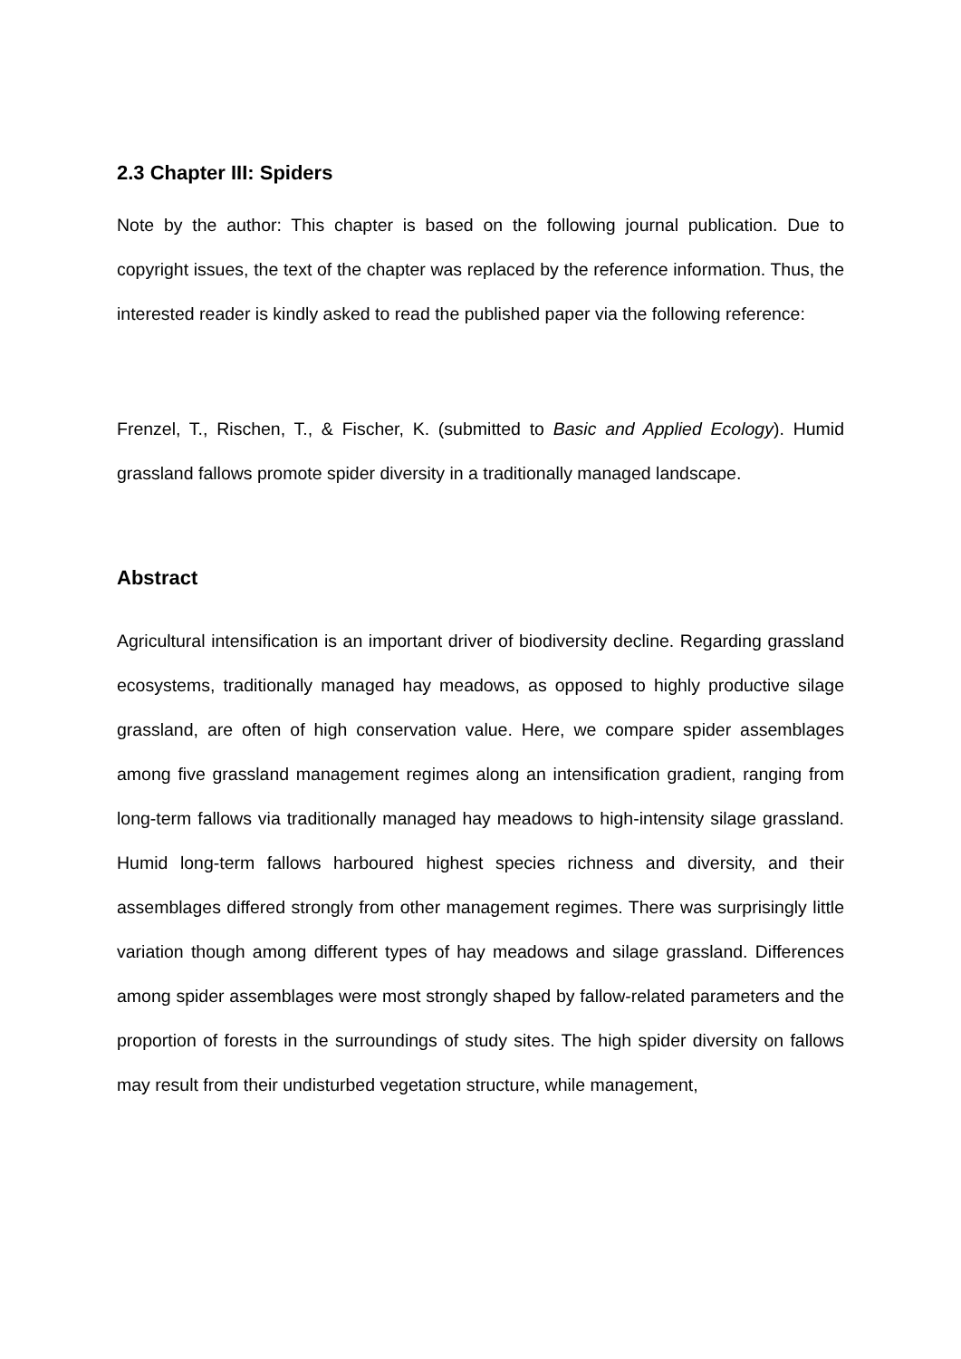2.3 Chapter III: Spiders
Note by the author: This chapter is based on the following journal publication. Due to copyright issues, the text of the chapter was replaced by the reference information. Thus, the interested reader is kindly asked to read the published paper via the following reference:
Frenzel, T., Rischen, T., & Fischer, K. (submitted to Basic and Applied Ecology). Humid grassland fallows promote spider diversity in a traditionally managed landscape.
Abstract
Agricultural intensification is an important driver of biodiversity decline. Regarding grassland ecosystems, traditionally managed hay meadows, as opposed to highly productive silage grassland, are often of high conservation value. Here, we compare spider assemblages among five grassland management regimes along an intensification gradient, ranging from long-term fallows via traditionally managed hay meadows to high-intensity silage grassland. Humid long-term fallows harboured highest species richness and diversity, and their assemblages differed strongly from other management regimes. There was surprisingly little variation though among different types of hay meadows and silage grassland. Differences among spider assemblages were most strongly shaped by fallow-related parameters and the proportion of forests in the surroundings of study sites. The high spider diversity on fallows may result from their undisturbed vegetation structure, while management,